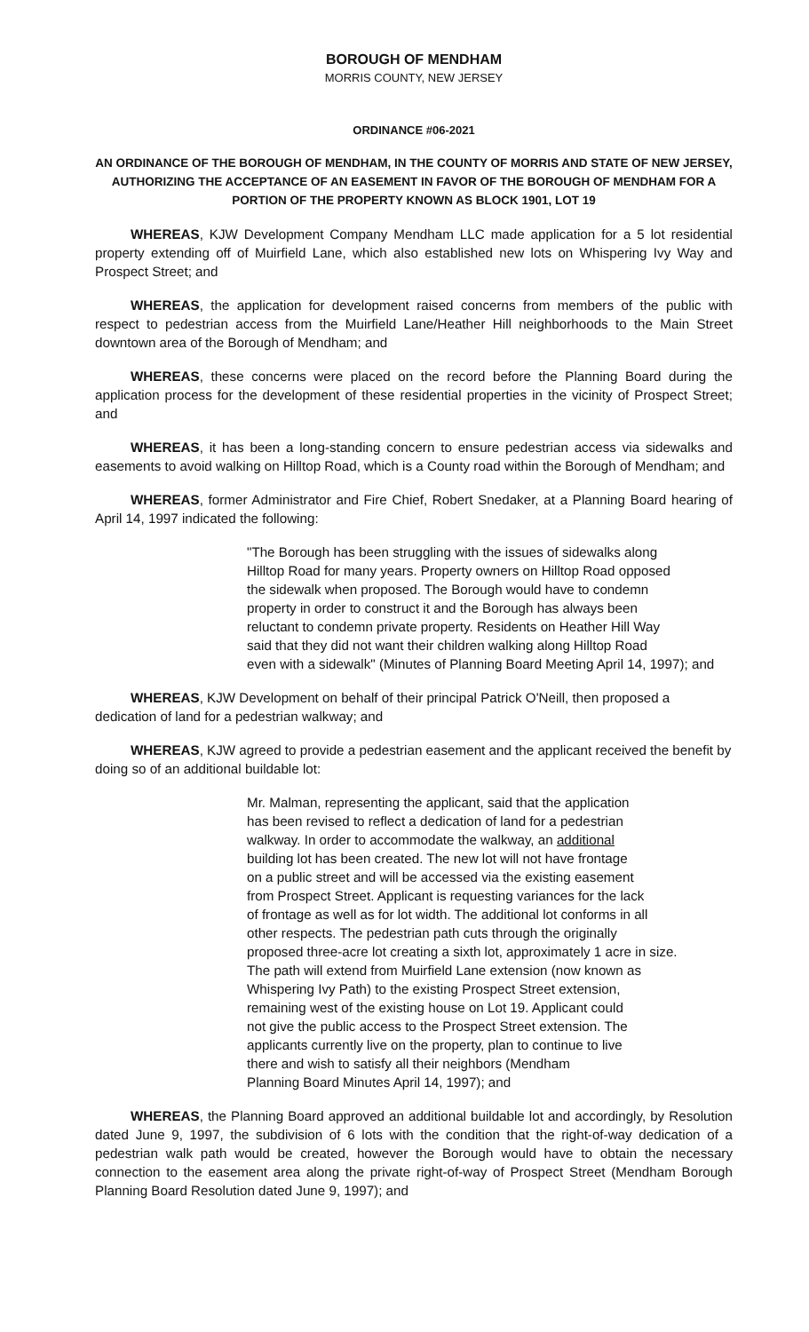BOROUGH OF MENDHAM
MORRIS COUNTY, NEW JERSEY
ORDINANCE #06-2021
AN ORDINANCE OF THE BOROUGH OF MENDHAM, IN THE COUNTY OF MORRIS AND STATE OF NEW JERSEY, AUTHORIZING THE ACCEPTANCE OF AN EASEMENT IN FAVOR OF THE BOROUGH OF MENDHAM FOR A PORTION OF THE PROPERTY KNOWN AS BLOCK 1901, LOT 19
WHEREAS, KJW Development Company Mendham LLC made application for a 5 lot residential property extending off of Muirfield Lane, which also established new lots on Whispering Ivy Way and Prospect Street; and
WHEREAS, the application for development raised concerns from members of the public with respect to pedestrian access from the Muirfield Lane/Heather Hill neighborhoods to the Main Street downtown area of the Borough of Mendham; and
WHEREAS, these concerns were placed on the record before the Planning Board during the application process for the development of these residential properties in the vicinity of Prospect Street; and
WHEREAS, it has been a long-standing concern to ensure pedestrian access via sidewalks and easements to avoid walking on Hilltop Road, which is a County road within the Borough of Mendham; and
WHEREAS, former Administrator and Fire Chief, Robert Snedaker, at a Planning Board hearing of April 14, 1997 indicated the following:
"The Borough has been struggling with the issues of sidewalks along Hilltop Road for many years. Property owners on Hilltop Road opposed the sidewalk when proposed. The Borough would have to condemn property in order to construct it and the Borough has always been reluctant to condemn private property. Residents on Heather Hill Way said that they did not want their children walking along Hilltop Road even with a sidewalk" (Minutes of Planning Board Meeting April 14, 1997); and
WHEREAS, KJW Development on behalf of their principal Patrick O'Neill, then proposed a dedication of land for a pedestrian walkway; and
WHEREAS, KJW agreed to provide a pedestrian easement and the applicant received the benefit by doing so of an additional buildable lot:
Mr. Malman, representing the applicant, said that the application has been revised to reflect a dedication of land for a pedestrian walkway. In order to accommodate the walkway, an additional building lot has been created. The new lot will not have frontage on a public street and will be accessed via the existing easement from Prospect Street. Applicant is requesting variances for the lack of frontage as well as for lot width. The additional lot conforms in all other respects. The pedestrian path cuts through the originally proposed three-acre lot creating a sixth lot, approximately 1 acre in size. The path will extend from Muirfield Lane extension (now known as Whispering Ivy Path) to the existing Prospect Street extension, remaining west of the existing house on Lot 19. Applicant could not give the public access to the Prospect Street extension. The applicants currently live on the property, plan to continue to live there and wish to satisfy all their neighbors (Mendham Planning Board Minutes April 14, 1997); and
WHEREAS, the Planning Board approved an additional buildable lot and accordingly, by Resolution dated June 9, 1997, the subdivision of 6 lots with the condition that the right-of-way dedication of a pedestrian walk path would be created, however the Borough would have to obtain the necessary connection to the easement area along the private right-of-way of Prospect Street (Mendham Borough Planning Board Resolution dated June 9, 1997); and